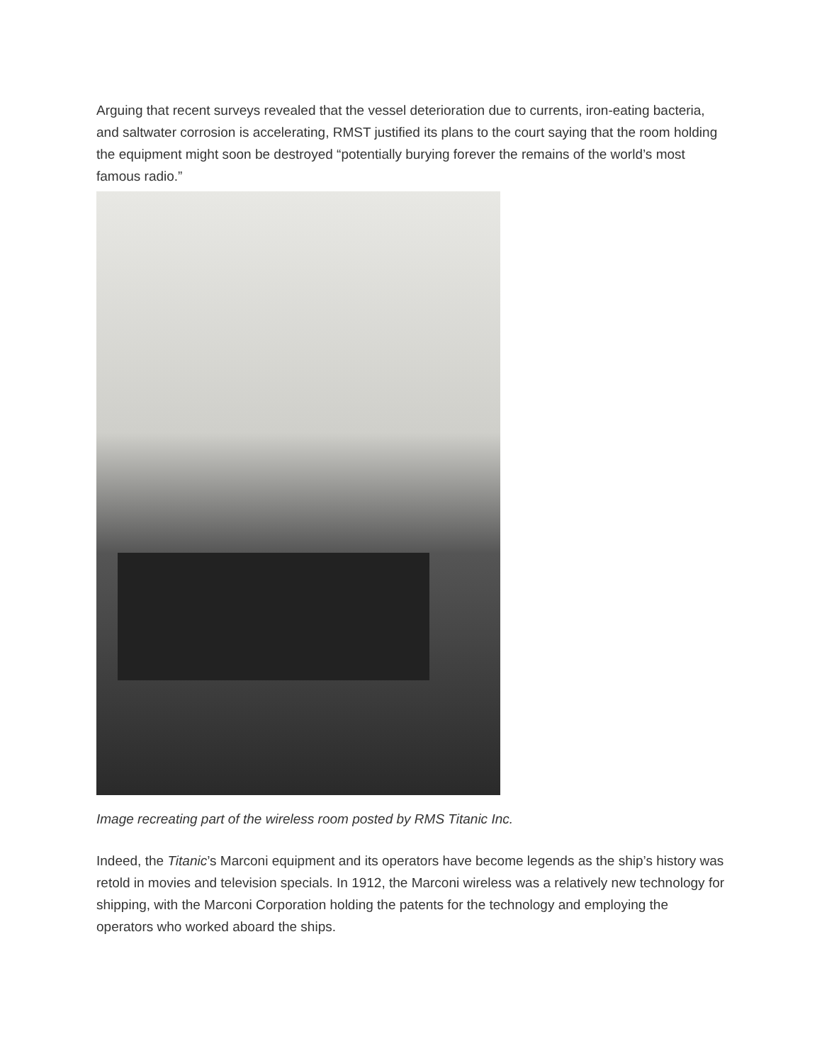Arguing that recent surveys revealed that the vessel deterioration due to currents, iron-eating bacteria, and saltwater corrosion is accelerating, RMST justified its plans to the court saying that the room holding the equipment might soon be destroyed “potentially burying forever the remains of the world’s most famous radio.”
Image recreating part of the wireless room posted by RMS Titanic Inc.
Indeed, the Titanic’s Marconi equipment and its operators have become legends as the ship’s history was retold in movies and television specials. In 1912, the Marconi wireless was a relatively new technology for shipping, with the Marconi Corporation holding the patents for the technology and employing the operators who worked aboard the ships.